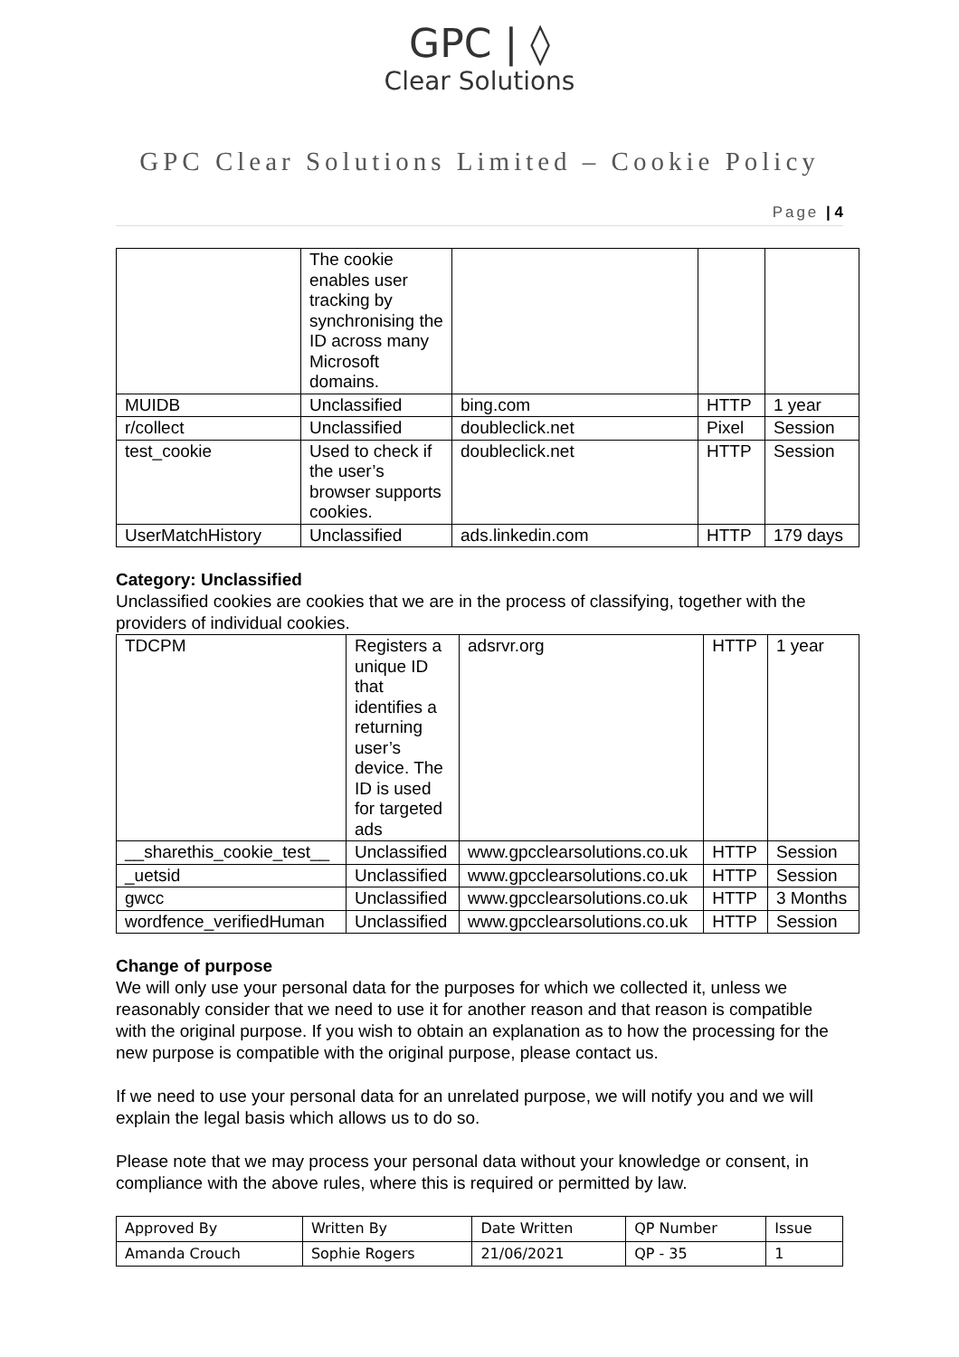GPC | ◊
Clear Solutions
GPC Clear Solutions Limited – Cookie Policy
Page | 4
| | The cookie enables user tracking by synchronising the ID across many Microsoft domains. | | | |
| MUIDB | Unclassified | bing.com | HTTP | 1 year |
| r/collect | Unclassified | doubleclick.net | Pixel | Session |
| test_cookie | Used to check if the user’s browser supports cookies. | doubleclick.net | HTTP | Session |
| UserMatchHistory | Unclassified | ads.linkedin.com | HTTP | 179 days |
Category: Unclassified
Unclassified cookies are cookies that we are in the process of classifying, together with the providers of individual cookies.
| TDCPM | Registers a unique ID that identifies a returning user’s device. The ID is used for targeted ads | adsrvr.org | HTTP | 1 year |
| __sharethis_cookie_test__ | Unclassified | www.gpcclearsolutions.co.uk | HTTP | Session |
| _uetsid | Unclassified | www.gpcclearsolutions.co.uk | HTTP | Session |
| gwcc | Unclassified | www.gpcclearsolutions.co.uk | HTTP | 3 Months |
| wordfence_verifiedHuman | Unclassified | www.gpcclearsolutions.co.uk | HTTP | Session |
Change of purpose
We will only use your personal data for the purposes for which we collected it, unless we reasonably consider that we need to use it for another reason and that reason is compatible with the original purpose. If you wish to obtain an explanation as to how the processing for the new purpose is compatible with the original purpose, please contact us.
If we need to use your personal data for an unrelated purpose, we will notify you and we will explain the legal basis which allows us to do so.
Please note that we may process your personal data without your knowledge or consent, in compliance with the above rules, where this is required or permitted by law.
| Approved By | Written By | Date Written | QP Number | Issue |
| Amanda Crouch | Sophie Rogers | 21/06/2021 | QP - 35 | 1 |